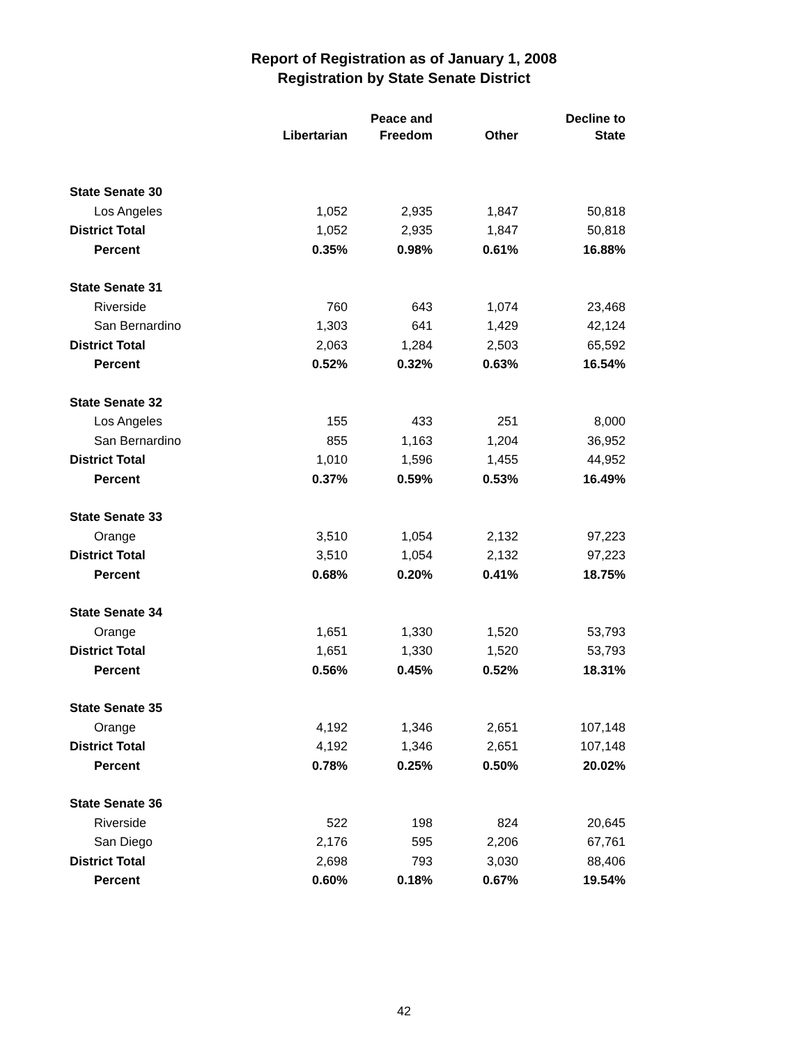Report of Registration as of January 1, 2008
Registration by State Senate District
| | Libertarian | Peace and Freedom | Other | Decline to State |
| --- | --- | --- | --- | --- |
| State Senate 30 | | | | |
| Los Angeles | 1,052 | 2,935 | 1,847 | 50,818 |
| District Total | 1,052 | 2,935 | 1,847 | 50,818 |
| Percent | 0.35% | 0.98% | 0.61% | 16.88% |
| State Senate 31 | | | | |
| Riverside | 760 | 643 | 1,074 | 23,468 |
| San Bernardino | 1,303 | 641 | 1,429 | 42,124 |
| District Total | 2,063 | 1,284 | 2,503 | 65,592 |
| Percent | 0.52% | 0.32% | 0.63% | 16.54% |
| State Senate 32 | | | | |
| Los Angeles | 155 | 433 | 251 | 8,000 |
| San Bernardino | 855 | 1,163 | 1,204 | 36,952 |
| District Total | 1,010 | 1,596 | 1,455 | 44,952 |
| Percent | 0.37% | 0.59% | 0.53% | 16.49% |
| State Senate 33 | | | | |
| Orange | 3,510 | 1,054 | 2,132 | 97,223 |
| District Total | 3,510 | 1,054 | 2,132 | 97,223 |
| Percent | 0.68% | 0.20% | 0.41% | 18.75% |
| State Senate 34 | | | | |
| Orange | 1,651 | 1,330 | 1,520 | 53,793 |
| District Total | 1,651 | 1,330 | 1,520 | 53,793 |
| Percent | 0.56% | 0.45% | 0.52% | 18.31% |
| State Senate 35 | | | | |
| Orange | 4,192 | 1,346 | 2,651 | 107,148 |
| District Total | 4,192 | 1,346 | 2,651 | 107,148 |
| Percent | 0.78% | 0.25% | 0.50% | 20.02% |
| State Senate 36 | | | | |
| Riverside | 522 | 198 | 824 | 20,645 |
| San Diego | 2,176 | 595 | 2,206 | 67,761 |
| District Total | 2,698 | 793 | 3,030 | 88,406 |
| Percent | 0.60% | 0.18% | 0.67% | 19.54% |
42